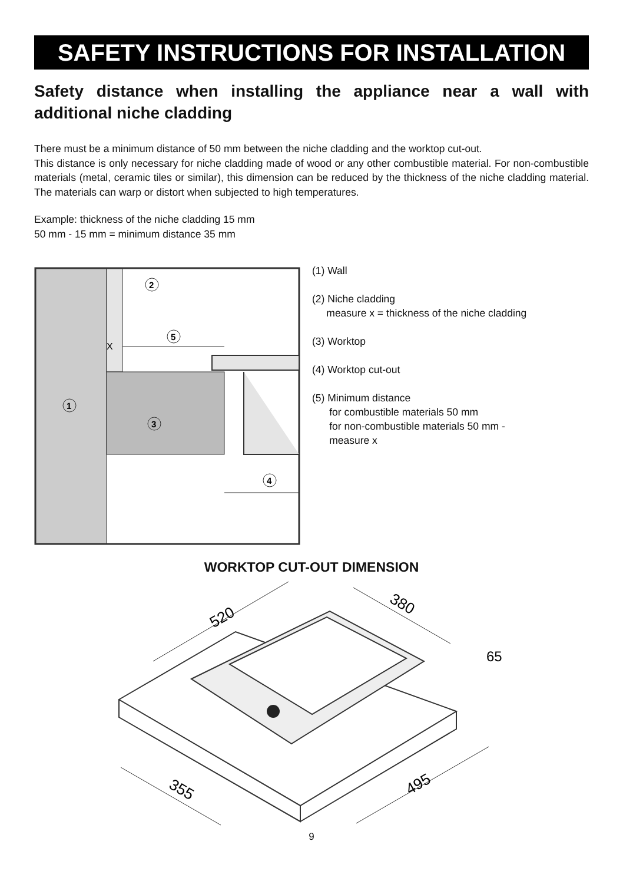SAFETY INSTRUCTIONS FOR INSTALLATION
Safety distance when installing the appliance near a wall with additional niche cladding
There must be a minimum distance of 50 mm between the niche cladding and the worktop cut-out.
This distance is only necessary for niche cladding made of wood or any other combustible material. For non-combustible materials (metal, ceramic tiles or similar), this dimension can be reduced by the thickness of the niche cladding material. The materials can warp or distort when subjected to high temperatures.
Example: thickness of the niche cladding 15 mm
50 mm - 15 mm = minimum distance 35 mm
X
5
2
1
3
4
(1) Wall
(2) Niche cladding
measure x = thickness of the niche cladding
(3) Worktop
(4) Worktop cut-out
(5) Minimum distance
for combustible materials 50 mm
for non-combustible materials 50 mm -
measure x
WORKTOP CUT-OUT DIMENSION
520
380
65
355
495
9